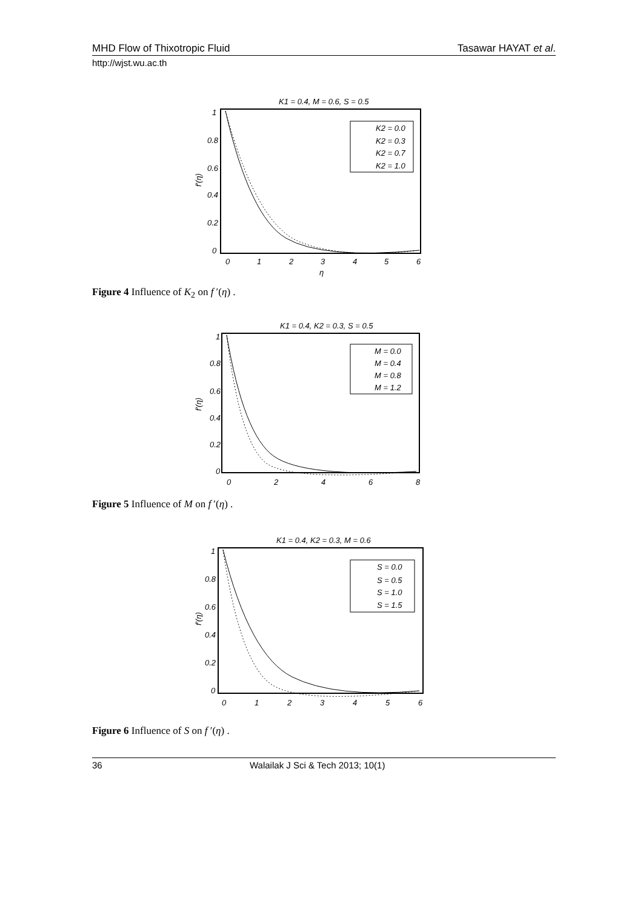MHD Flow of Thixotropic Fluid Tasawar HAYAT et al.
http://wjst.wu.ac.th
K1 = 0.4, M = 0.6, S = 0.5
1
0.8
0.6
0.4
0.2
0
0
1
2
3
4
5
6
η
f′(η)
K2 = 0.0
K2 = 0.3
K2 = 0.7
K2 = 1.0
Figure 4 Influence of K<sub>2</sub> on f ′(η) .
K1 = 0.4, K2 = 0.3, S = 0.5
1
0.8
0.6
0.4
0.2
0
0
2
4
6
8
f′(η)
M = 0.0
M = 0.4
M = 0.8
M = 1.2
Figure 5 Influence of M on f ′(η) .
K1 = 0.4, K2 = 0.3, M = 0.6
1
0.8
0.6
0.4
0.2
0
0
1
2
3
4
5
6
f′(η)
S = 0.0
S = 0.5
S = 1.0
S = 1.5
Figure 6 Influence of S on f ′(η) .
36 Walailak J Sci & Tech 2013; 10(1)